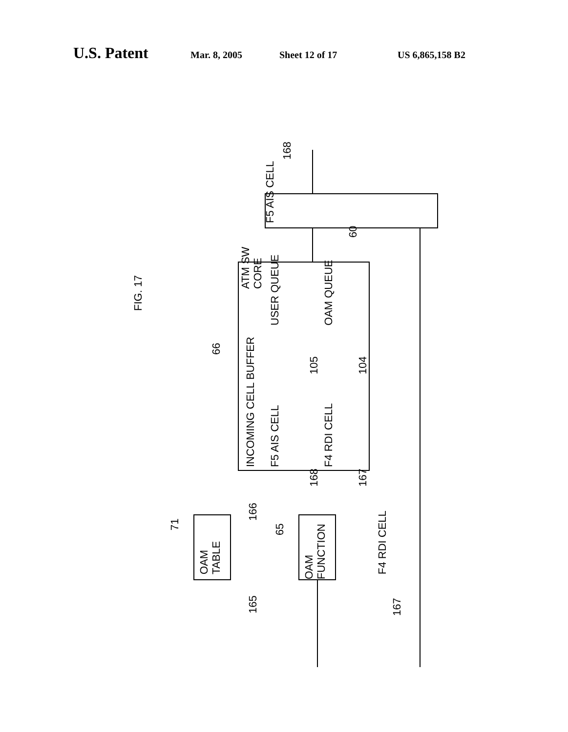U.S. Patent Mar. 8, 2005 Sheet 12 of 17 US 6,865,158 B2
FIG. 17
INCOMING CELL BUFFER
USER QUEUE
OAM QUEUE
F5 AIS CELL
F4 RDI CELL
ATM SW
CORE
F5 AIS CELL
OAM
TABLE
OAM
FUNCTION
F4 RDI CELL
66
105
104
168
167
60
168
71
65
166
165
167